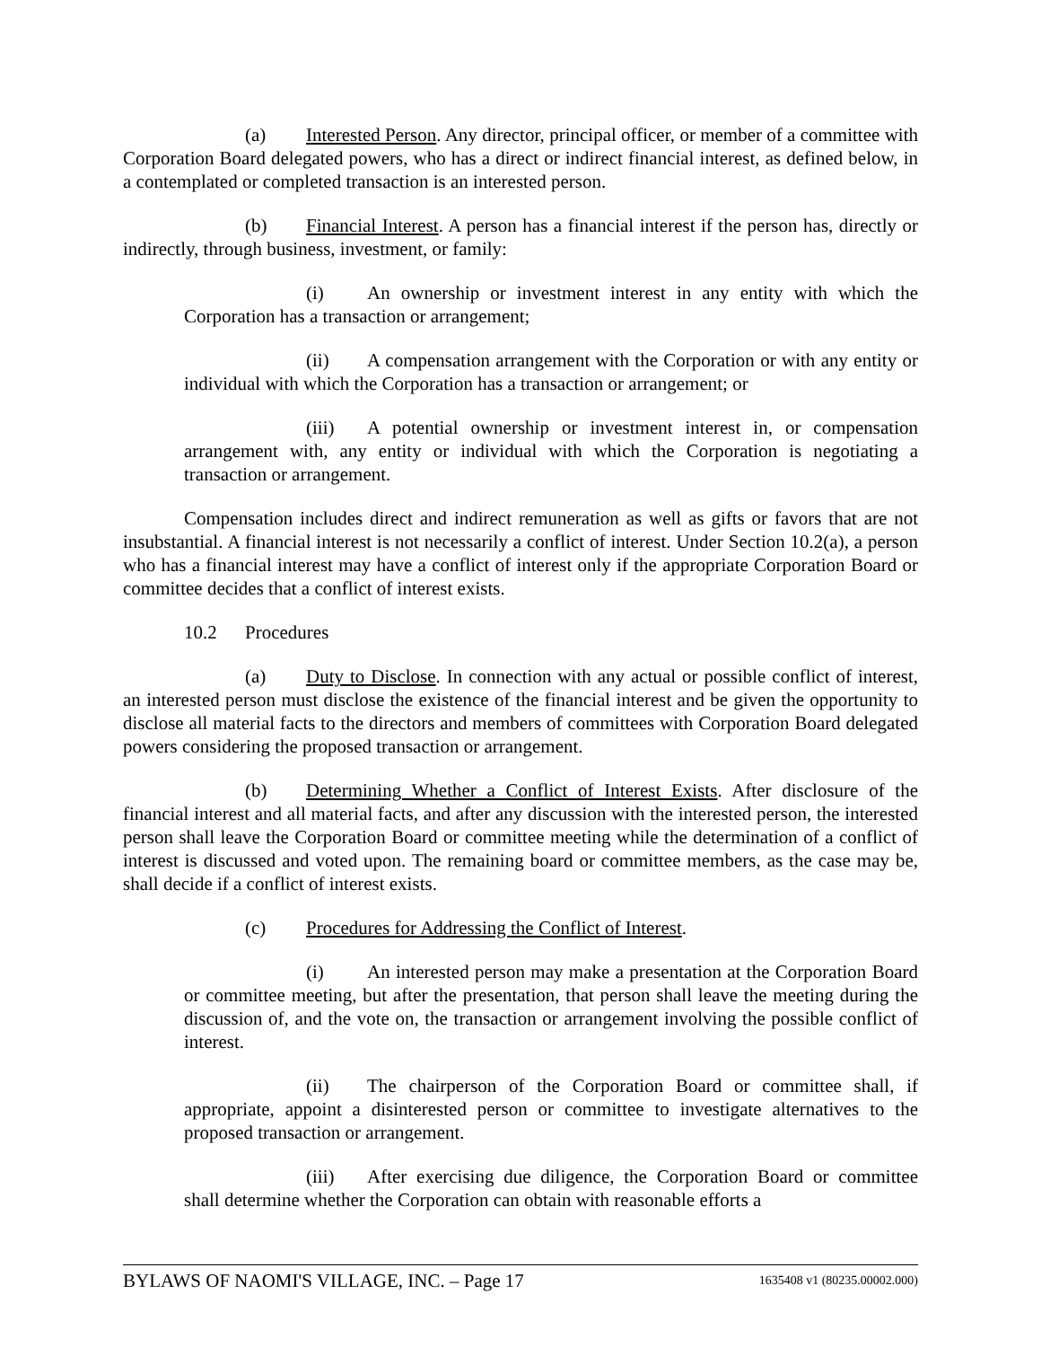(a) Interested Person. Any director, principal officer, or member of a committee with Corporation Board delegated powers, who has a direct or indirect financial interest, as defined below, in a contemplated or completed transaction is an interested person.
(b) Financial Interest. A person has a financial interest if the person has, directly or indirectly, through business, investment, or family:
(i) An ownership or investment interest in any entity with which the Corporation has a transaction or arrangement;
(ii) A compensation arrangement with the Corporation or with any entity or individual with which the Corporation has a transaction or arrangement; or
(iii) A potential ownership or investment interest in, or compensation arrangement with, any entity or individual with which the Corporation is negotiating a transaction or arrangement.
Compensation includes direct and indirect remuneration as well as gifts or favors that are not insubstantial. A financial interest is not necessarily a conflict of interest. Under Section 10.2(a), a person who has a financial interest may have a conflict of interest only if the appropriate Corporation Board or committee decides that a conflict of interest exists.
10.2 Procedures
(a) Duty to Disclose. In connection with any actual or possible conflict of interest, an interested person must disclose the existence of the financial interest and be given the opportunity to disclose all material facts to the directors and members of committees with Corporation Board delegated powers considering the proposed transaction or arrangement.
(b) Determining Whether a Conflict of Interest Exists. After disclosure of the financial interest and all material facts, and after any discussion with the interested person, the interested person shall leave the Corporation Board or committee meeting while the determination of a conflict of interest is discussed and voted upon. The remaining board or committee members, as the case may be, shall decide if a conflict of interest exists.
(c) Procedures for Addressing the Conflict of Interest.
(i) An interested person may make a presentation at the Corporation Board or committee meeting, but after the presentation, that person shall leave the meeting during the discussion of, and the vote on, the transaction or arrangement involving the possible conflict of interest.
(ii) The chairperson of the Corporation Board or committee shall, if appropriate, appoint a disinterested person or committee to investigate alternatives to the proposed transaction or arrangement.
(iii) After exercising due diligence, the Corporation Board or committee shall determine whether the Corporation can obtain with reasonable efforts a
BYLAWS OF NAOMI'S VILLAGE, INC. – Page 17 1635408 v1 (80235.00002.000)